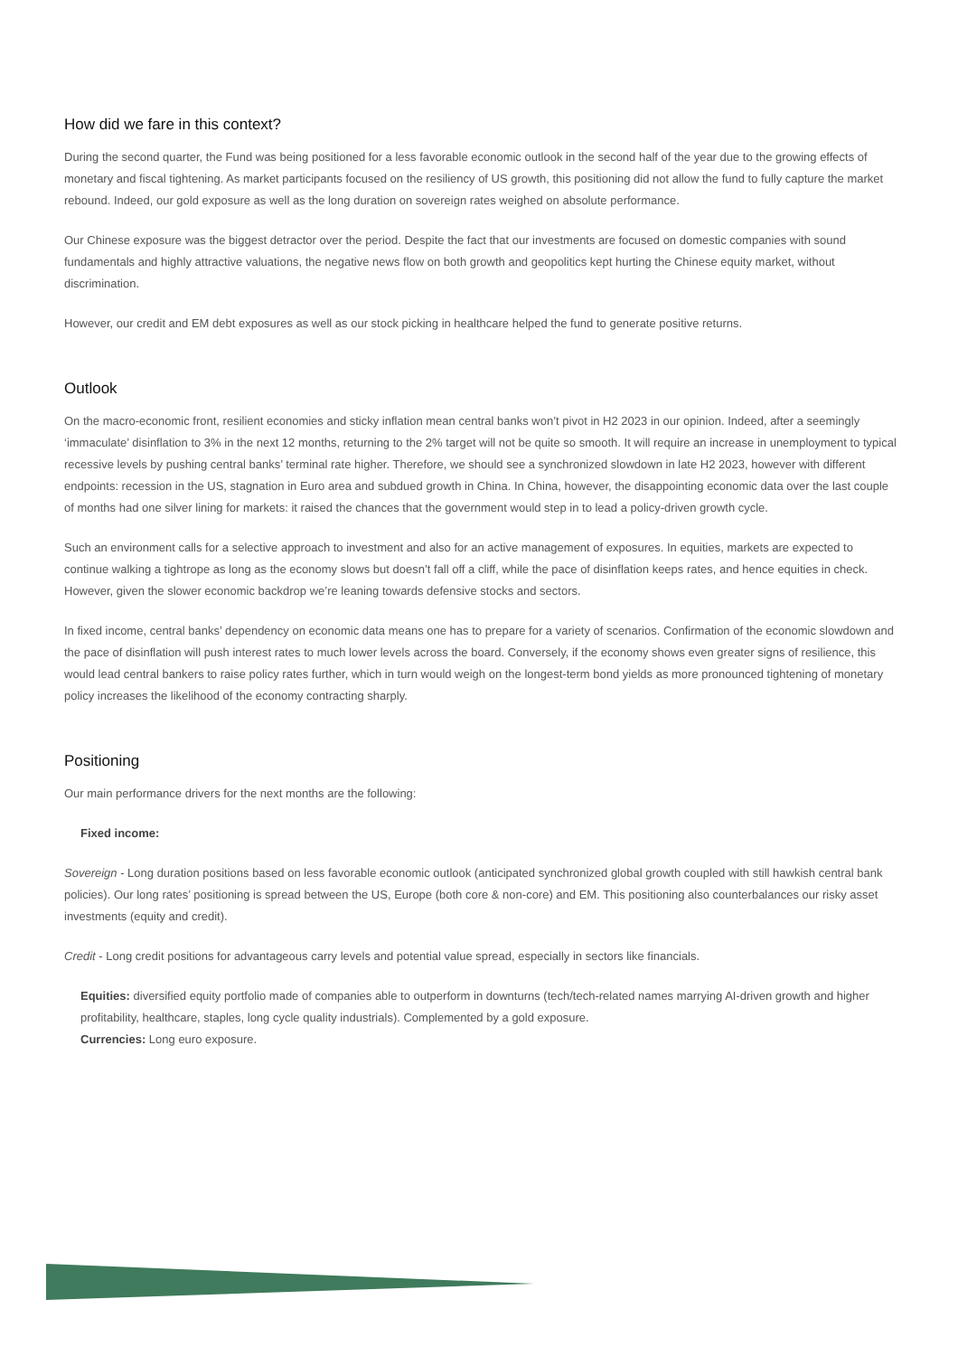How did we fare in this context?
During the second quarter, the Fund was being positioned for a less favorable economic outlook in the second half of the year due to the growing effects of monetary and fiscal tightening. As market participants focused on the resiliency of US growth, this positioning did not allow the fund to fully capture the market rebound. Indeed, our gold exposure as well as the long duration on sovereign rates weighed on absolute performance.
Our Chinese exposure was the biggest detractor over the period. Despite the fact that our investments are focused on domestic companies with sound fundamentals and highly attractive valuations, the negative news flow on both growth and geopolitics kept hurting the Chinese equity market, without discrimination.
However, our credit and EM debt exposures as well as our stock picking in healthcare helped the fund to generate positive returns.
Outlook
On the macro-economic front, resilient economies and sticky inflation mean central banks won’t pivot in H2 2023 in our opinion. Indeed, after a seemingly ‘immaculate’ disinflation to 3% in the next 12 months, returning to the 2% target will not be quite so smooth. It will require an increase in unemployment to typical recessive levels by pushing central banks’ terminal rate higher. Therefore, we should see a synchronized slowdown in late H2 2023, however with different endpoints: recession in the US, stagnation in Euro area and subdued growth in China. In China, however, the disappointing economic data over the last couple of months had one silver lining for markets: it raised the chances that the government would step in to lead a policy-driven growth cycle.
Such an environment calls for a selective approach to investment and also for an active management of exposures. In equities, markets are expected to continue walking a tightrope as long as the economy slows but doesn’t fall off a cliff, while the pace of disinflation keeps rates, and hence equities in check. However, given the slower economic backdrop we’re leaning towards defensive stocks and sectors.
In fixed income, central banks’ dependency on economic data means one has to prepare for a variety of scenarios. Confirmation of the economic slowdown and the pace of disinflation will push interest rates to much lower levels across the board. Conversely, if the economy shows even greater signs of resilience, this would lead central bankers to raise policy rates further, which in turn would weigh on the longest-term bond yields as more pronounced tightening of monetary policy increases the likelihood of the economy contracting sharply.
Positioning
Our main performance drivers for the next months are the following:
Fixed income:
Sovereign - Long duration positions based on less favorable economic outlook (anticipated synchronized global growth coupled with still hawkish central bank policies). Our long rates’ positioning is spread between the US, Europe (both core & non-core) and EM. This positioning also counterbalances our risky asset investments (equity and credit).
Credit - Long credit positions for advantageous carry levels and potential value spread, especially in sectors like financials.
Equities: diversified equity portfolio made of companies able to outperform in downturns (tech/tech-related names marrying AI-driven growth and higher profitability, healthcare, staples, long cycle quality industrials). Complemented by a gold exposure.
Currencies: Long euro exposure.